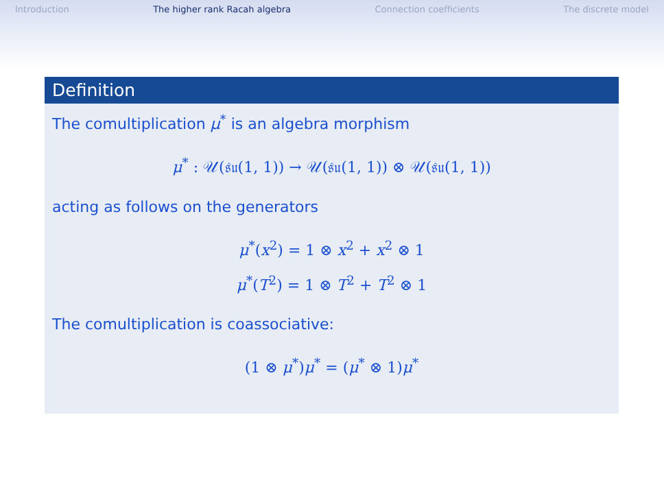Introduction The higher rank Racah algebra Connection coefficients The discrete model
Definition
The comultiplication μ<sup>*</sup> is an algebra morphism
μ<sup>*</sup> : 𝒰(𝔰𝔲(1, 1)) → 𝒰(𝔰𝔲(1, 1)) ⊗ 𝒰(𝔰𝔲(1, 1))
acting as follows on the generators
μ<sup>*</sup>(x<sup>2</sup>) = 1 ⊗ x<sup>2</sup> + x<sup>2</sup> ⊗ 1
μ<sup>*</sup>(T<sup>2</sup>) = 1 ⊗ T<sup>2</sup> + T<sup>2</sup> ⊗ 1
The comultiplication is coassociative:
(1 ⊗ μ<sup>*</sup>)μ<sup>*</sup> = (μ<sup>*</sup> ⊗ 1)μ<sup>*</sup>